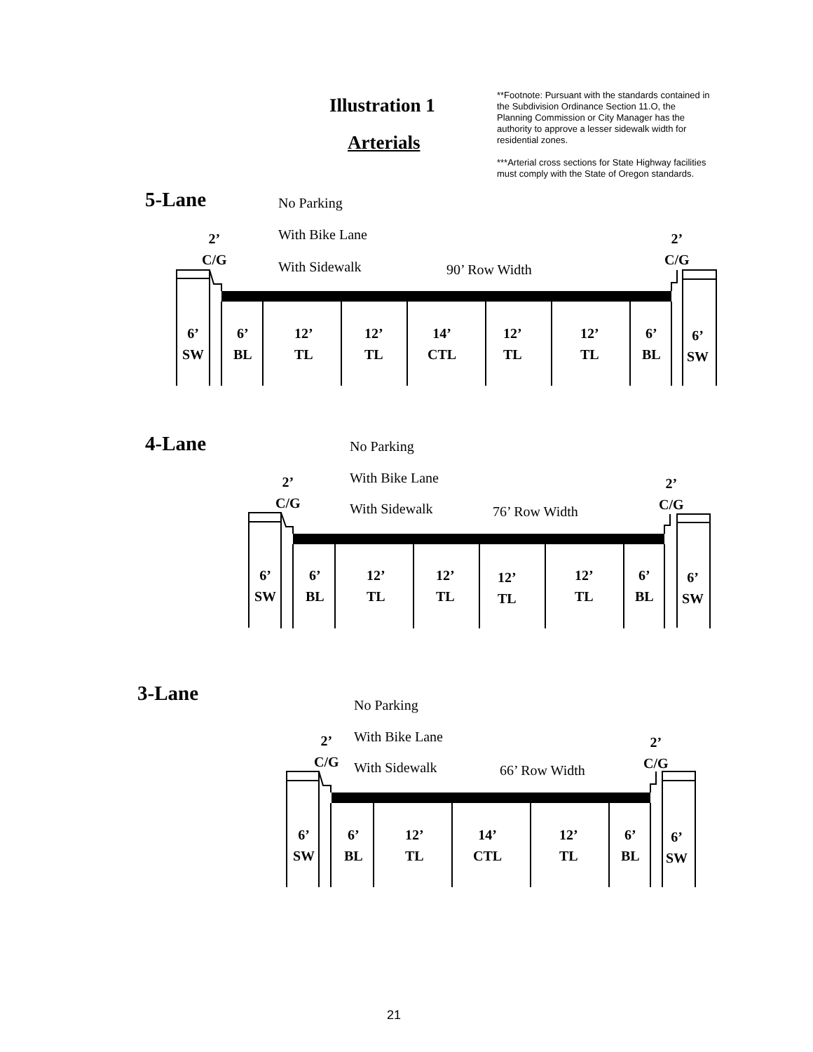Illustration 1
Arterials
**Footnote: Pursuant with the standards contained in
the Subdivision Ordinance Section 11.O, the
Planning Commission or City Manager has the
authority to approve a lesser sidewalk width for
residential zones.
***Arterial cross sections for State Highway facilities
must comply with the State of Oregon standards.
5-Lane No Parking
With Bike Lane
With Sidewalk 90’ Row Width
2’
C/G
2’
C/G
6’
SW
6’
BL
12’
TL
12’
TL
14’
CTL
12’
TL
12’
TL
6’
BL
6’
SW
4-Lane No Parking
With Bike Lane
With Sidewalk 76’ Row Width
2’
C/G
2’
C/G
6’
SW
6’
BL
12’
TL
12’
TL
12’
TL
12’
TL
6’
BL
6’
SW
3-Lane No Parking
With Bike Lane
With Sidewalk 66’ Row Width
2’
C/G
2’
C/G
6’
SW
6’
BL
12’
TL
14’
CTL
12’
TL
6’
BL
6’
SW
21